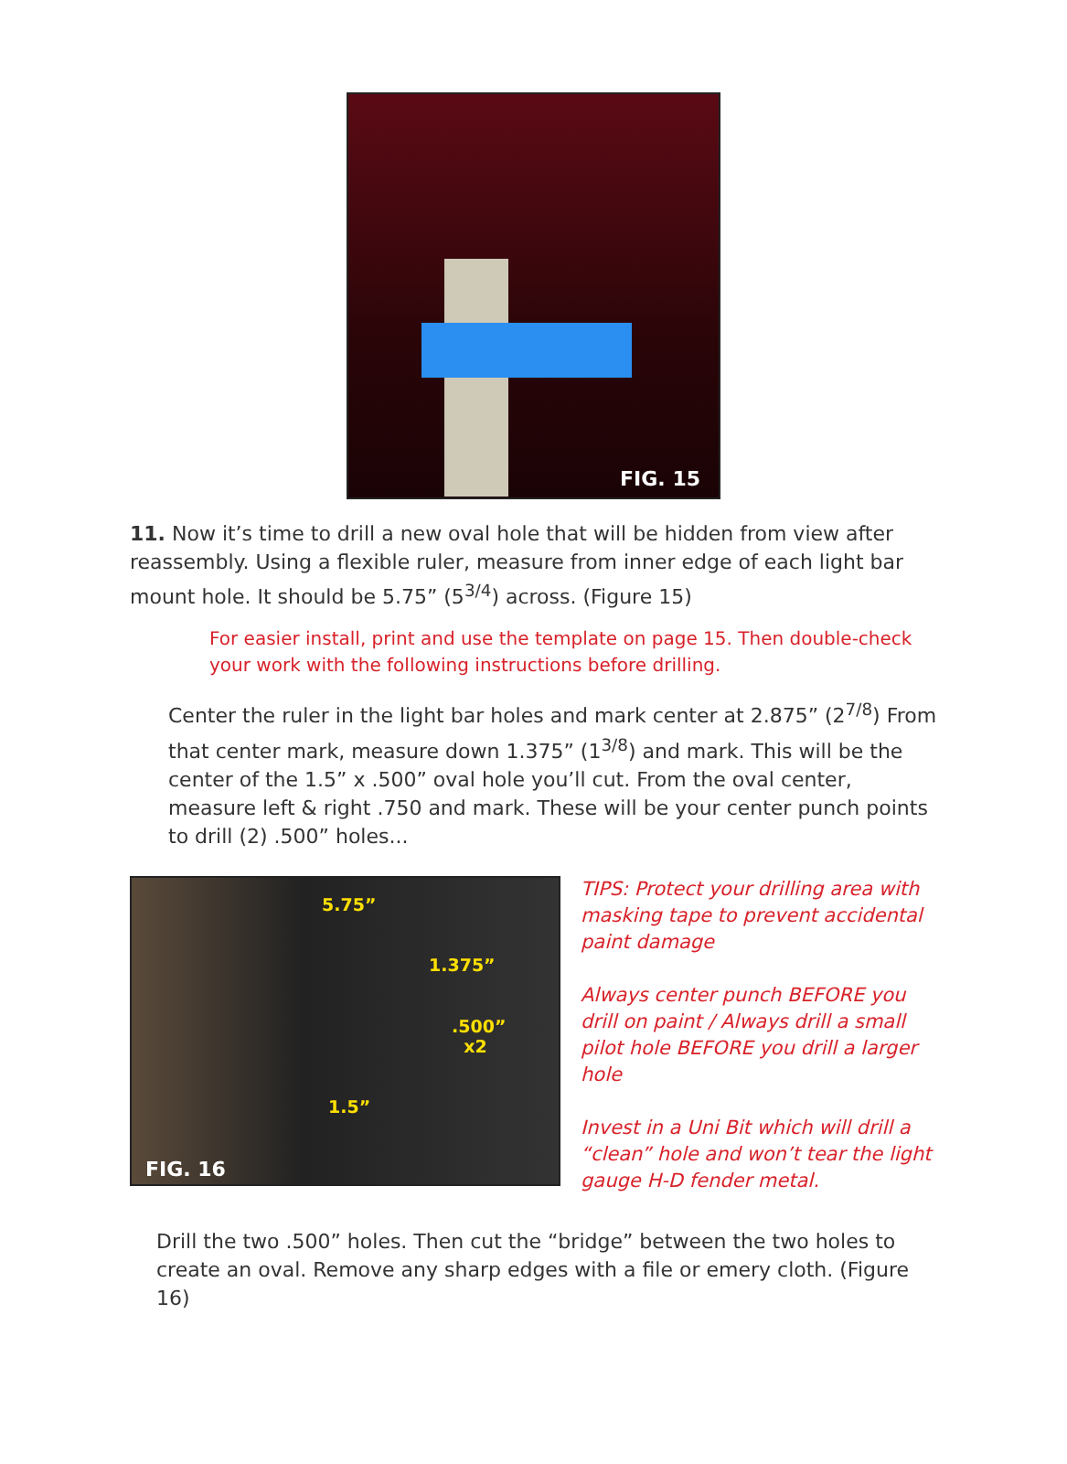FIG. 15
11. Now it’s time to drill a new oval hole that will be hidden from view after reassembly. Using a flexible ruler, measure from inner edge of each light bar mount hole. It should be 5.75” (5<sup>3/4</sup>) across. (Figure 15)
For easier install, print and use the template on page 15. Then double-check your work with the following instructions before drilling.
Center the ruler in the light bar holes and mark center at 2.875” (2<sup>7/8</sup>) From that center mark, measure down 1.375” (1<sup>3/8</sup>) and mark. This will be the center of the 1.5” x .500” oval hole you’ll cut. From the oval center, measure left & right .750 and mark. These will be your center punch points to drill (2) .500” holes...
5.75”
1.375”
.500”
x2
1.5”
FIG. 16
TIPS: Protect your drilling area with masking tape to prevent accidental paint damage
Always center punch BEFORE you drill on paint / Always drill a small pilot hole BEFORE you drill a larger hole
Invest in a Uni Bit which will drill a “clean” hole and won’t tear the light gauge H-D fender metal.
Drill the two .500” holes. Then cut the “bridge” between the two holes to create an oval. Remove any sharp edges with a file or emery cloth. (Figure 16)